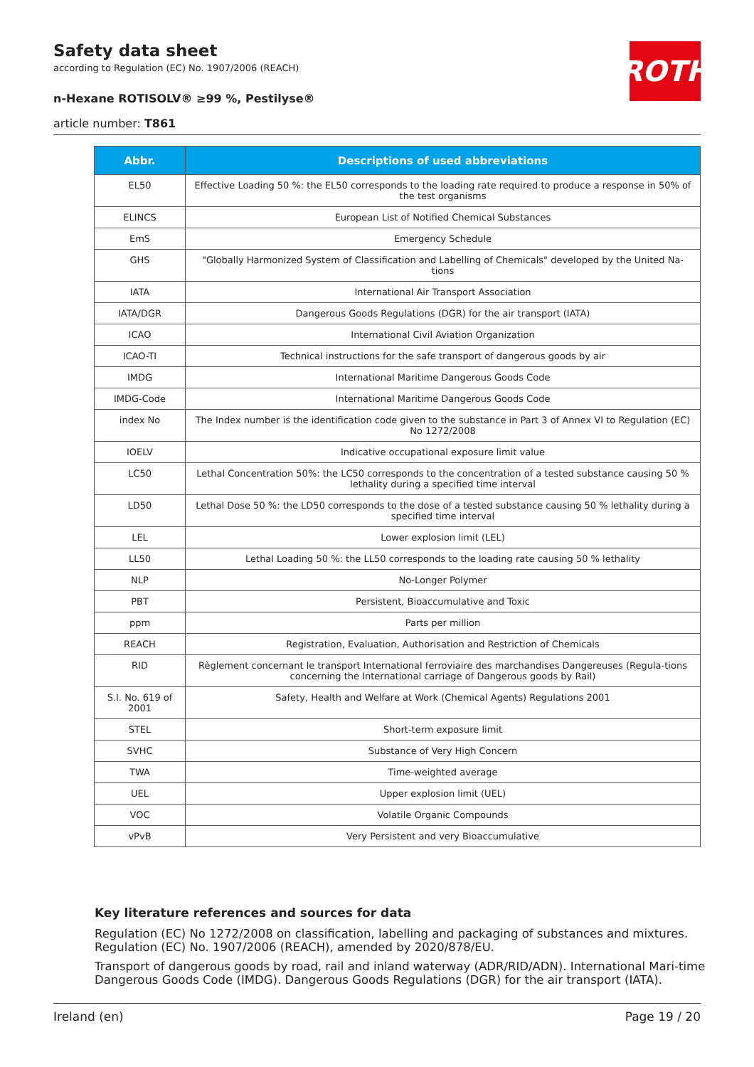Safety data sheet
according to Regulation (EC) No. 1907/2006 (REACH)
n-Hexane ROTISOLV® ≥99 %, Pestilyse®
article number: T861
ROTH
| Abbr. | Descriptions of used abbreviations |
| --- | --- |
| EL50 | Effective Loading 50 %: the EL50 corresponds to the loading rate required to produce a response in 50% of the test organisms |
| ELINCS | European List of Notified Chemical Substances |
| EmS | Emergency Schedule |
| GHS | "Globally Harmonized System of Classification and Labelling of Chemicals" developed by the United Na-tions |
| IATA | International Air Transport Association |
| IATA/DGR | Dangerous Goods Regulations (DGR) for the air transport (IATA) |
| ICAO | International Civil Aviation Organization |
| ICAO-TI | Technical instructions for the safe transport of dangerous goods by air |
| IMDG | International Maritime Dangerous Goods Code |
| IMDG-Code | International Maritime Dangerous Goods Code |
| index No | The Index number is the identification code given to the substance in Part 3 of Annex VI to Regulation (EC) No 1272/2008 |
| IOELV | Indicative occupational exposure limit value |
| LC50 | Lethal Concentration 50%: the LC50 corresponds to the concentration of a tested substance causing 50 % lethality during a specified time interval |
| LD50 | Lethal Dose 50 %: the LD50 corresponds to the dose of a tested substance causing 50 % lethality during a specified time interval |
| LEL | Lower explosion limit (LEL) |
| LL50 | Lethal Loading 50 %: the LL50 corresponds to the loading rate causing 50 % lethality |
| NLP | No-Longer Polymer |
| PBT | Persistent, Bioaccumulative and Toxic |
| ppm | Parts per million |
| REACH | Registration, Evaluation, Authorisation and Restriction of Chemicals |
| RID | Règlement concernant le transport International ferroviaire des marchandises Dangereuses (Regula-tions concerning the International carriage of Dangerous goods by Rail) |
| S.I. No. 619 of 2001 | Safety, Health and Welfare at Work (Chemical Agents) Regulations 2001 |
| STEL | Short-term exposure limit |
| SVHC | Substance of Very High Concern |
| TWA | Time-weighted average |
| UEL | Upper explosion limit (UEL) |
| VOC | Volatile Organic Compounds |
| vPvB | Very Persistent and very Bioaccumulative |
Key literature references and sources for data
Regulation (EC) No 1272/2008 on classification, labelling and packaging of substances and mixtures. Regulation (EC) No. 1907/2006 (REACH), amended by 2020/878/EU.
Transport of dangerous goods by road, rail and inland waterway (ADR/RID/ADN). International Mari-time Dangerous Goods Code (IMDG). Dangerous Goods Regulations (DGR) for the air transport (IATA).
Ireland (en) Page 19 / 20